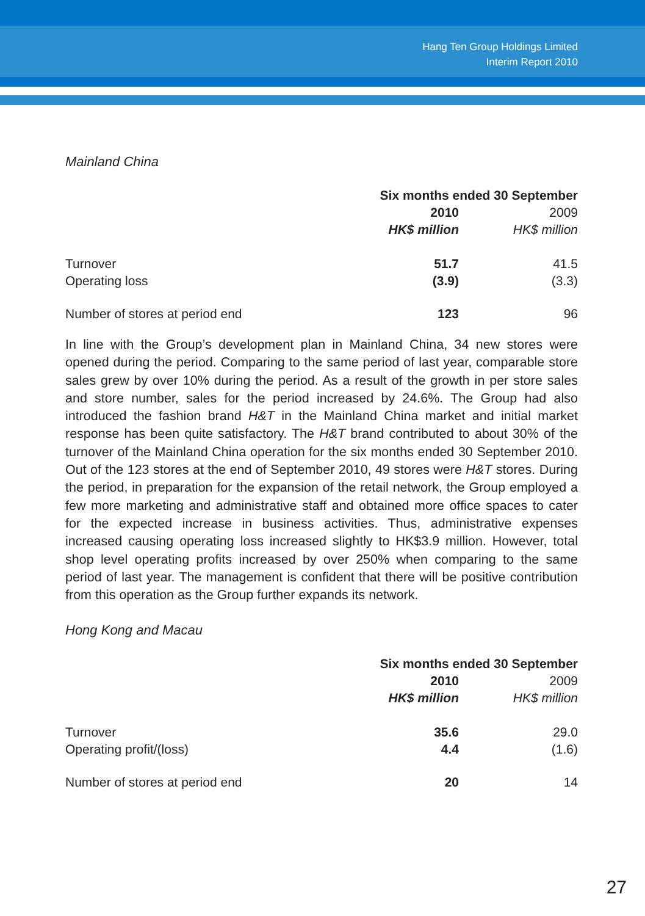Hang Ten Group Holdings Limited
Interim Report 2010
Mainland China
| | Six months ended 30 September | |
| --- | --- | --- |
| | 2010 | 2009 |
| | HK$ million | HK$ million |
| Turnover | 51.7 | 41.5 |
| Operating loss | (3.9) | (3.3) |
| Number of stores at period end | 123 | 96 |
In line with the Group’s development plan in Mainland China, 34 new stores were opened during the period. Comparing to the same period of last year, comparable store sales grew by over 10% during the period. As a result of the growth in per store sales and store number, sales for the period increased by 24.6%. The Group had also introduced the fashion brand H&T in the Mainland China market and initial market response has been quite satisfactory. The H&T brand contributed to about 30% of the turnover of the Mainland China operation for the six months ended 30 September 2010. Out of the 123 stores at the end of September 2010, 49 stores were H&T stores. During the period, in preparation for the expansion of the retail network, the Group employed a few more marketing and administrative staff and obtained more office spaces to cater for the expected increase in business activities. Thus, administrative expenses increased causing operating loss increased slightly to HK$3.9 million. However, total shop level operating profits increased by over 250% when comparing to the same period of last year. The management is confident that there will be positive contribution from this operation as the Group further expands its network.
Hong Kong and Macau
| | Six months ended 30 September | |
| --- | --- | --- |
| | 2010 | 2009 |
| | HK$ million | HK$ million |
| Turnover | 35.6 | 29.0 |
| Operating profit/(loss) | 4.4 | (1.6) |
| Number of stores at period end | 20 | 14 |
27